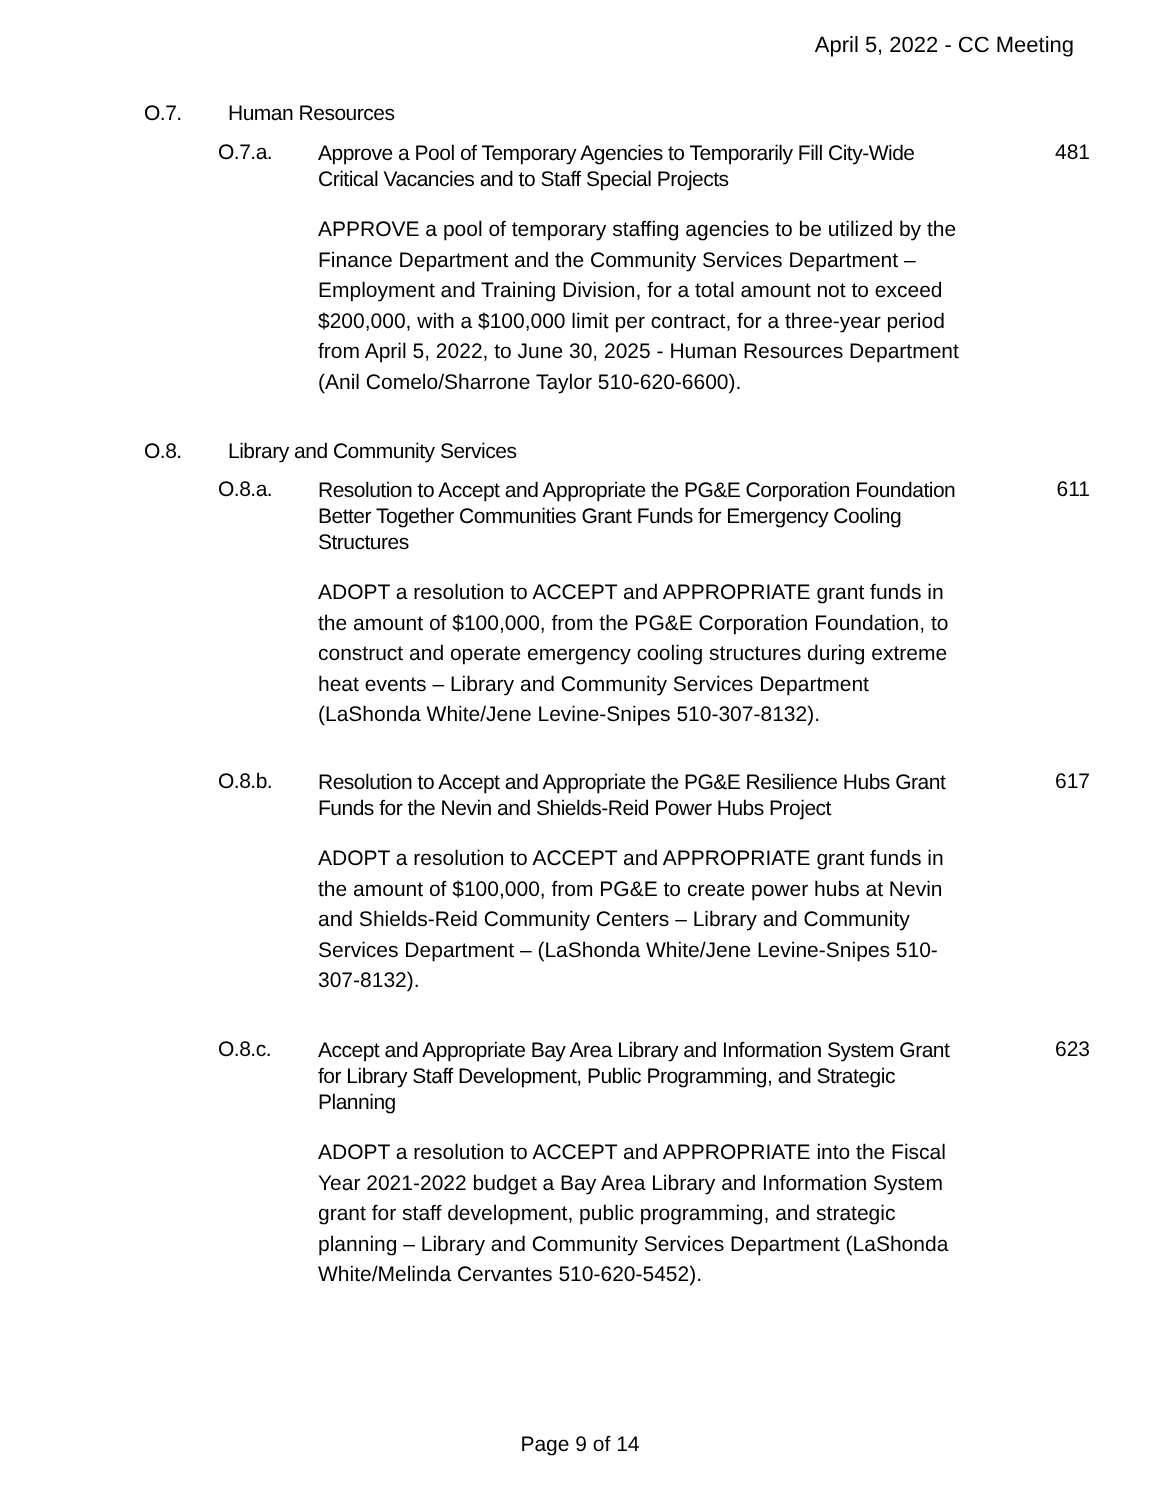April 5, 2022 - CC Meeting
O.7. Human Resources
O.7.a.
Approve a Pool of Temporary Agencies to Temporarily Fill City-Wide Critical Vacancies and to Staff Special Projects
481
APPROVE a pool of temporary staffing agencies to be utilized by the Finance Department and the Community Services Department – Employment and Training Division, for a total amount not to exceed $200,000, with a $100,000 limit per contract, for a three-year period from April 5, 2022, to June 30, 2025 - Human Resources Department (Anil Comelo/Sharrone Taylor 510-620-6600).
O.8. Library and Community Services
O.8.a.
Resolution to Accept and Appropriate the PG&E Corporation Foundation Better Together Communities Grant Funds for Emergency Cooling Structures
611
ADOPT a resolution to ACCEPT and APPROPRIATE grant funds in the amount of $100,000, from the PG&E Corporation Foundation, to construct and operate emergency cooling structures during extreme heat events – Library and Community Services Department (LaShonda White/Jene Levine-Snipes 510-307-8132).
O.8.b.
Resolution to Accept and Appropriate the PG&E Resilience Hubs Grant Funds for the Nevin and Shields-Reid Power Hubs Project
617
ADOPT a resolution to ACCEPT and APPROPRIATE grant funds in the amount of $100,000, from PG&E to create power hubs at Nevin and Shields-Reid Community Centers – Library and Community Services Department – (LaShonda White/Jene Levine-Snipes 510-307-8132).
O.8.c.
Accept and Appropriate Bay Area Library and Information System Grant for Library Staff Development, Public Programming, and Strategic Planning
623
ADOPT a resolution to ACCEPT and APPROPRIATE into the Fiscal Year 2021-2022 budget a Bay Area Library and Information System grant for staff development, public programming, and strategic planning – Library and Community Services Department (LaShonda White/Melinda Cervantes 510-620-5452).
Page 9 of 14